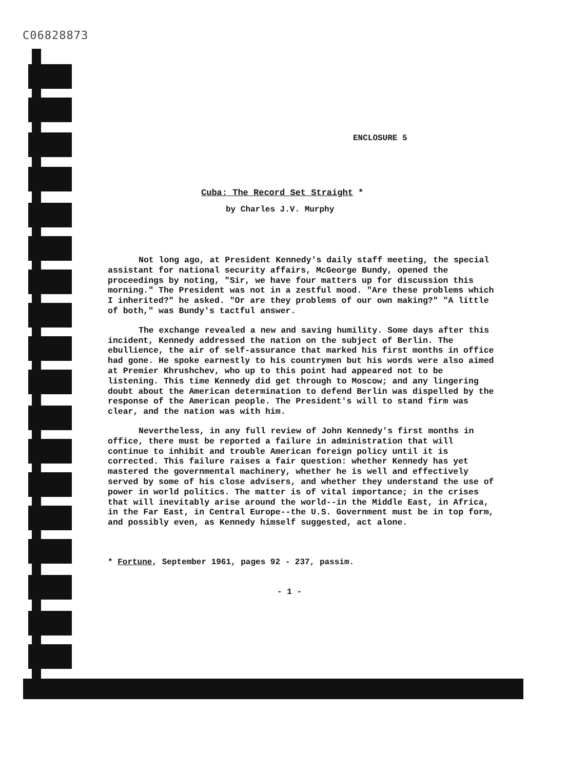C06828873
ENCLOSURE 5
Cuba: The Record Set Straight *
by Charles J.V. Murphy
Not long ago, at President Kennedy's daily staff meeting, the special assistant for national security affairs, McGeorge Bundy, opened the proceedings by noting, "Sir, we have four matters up for discussion this morning." The President was not in a zestful mood. "Are these problems which I inherited?" he asked. "Or are they problems of our own making?" "A little of both," was Bundy's tactful answer.
The exchange revealed a new and saving humility. Some days after this incident, Kennedy addressed the nation on the subject of Berlin. The ebullience, the air of self-assurance that marked his first months in office had gone. He spoke earnestly to his countrymen but his words were also aimed at Premier Khrushchev, who up to this point had appeared not to be listening. This time Kennedy did get through to Moscow; and any lingering doubt about the American determination to defend Berlin was dispelled by the response of the American people. The President's will to stand firm was clear, and the nation was with him.
Nevertheless, in any full review of John Kennedy's first months in office, there must be reported a failure in administration that will continue to inhibit and trouble American foreign policy until it is corrected. This failure raises a fair question: whether Kennedy has yet mastered the governmental machinery, whether he is well and effectively served by some of his close advisers, and whether they understand the use of power in world politics. The matter is of vital importance; in the crises that will inevitably arise around the world--in the Middle East, in Africa, in the Far East, in Central Europe--the U.S. Government must be in top form, and possibly even, as Kennedy himself suggested, act alone.
* Fortune, September 1961, pages 92 - 237, passim.
- 1 -